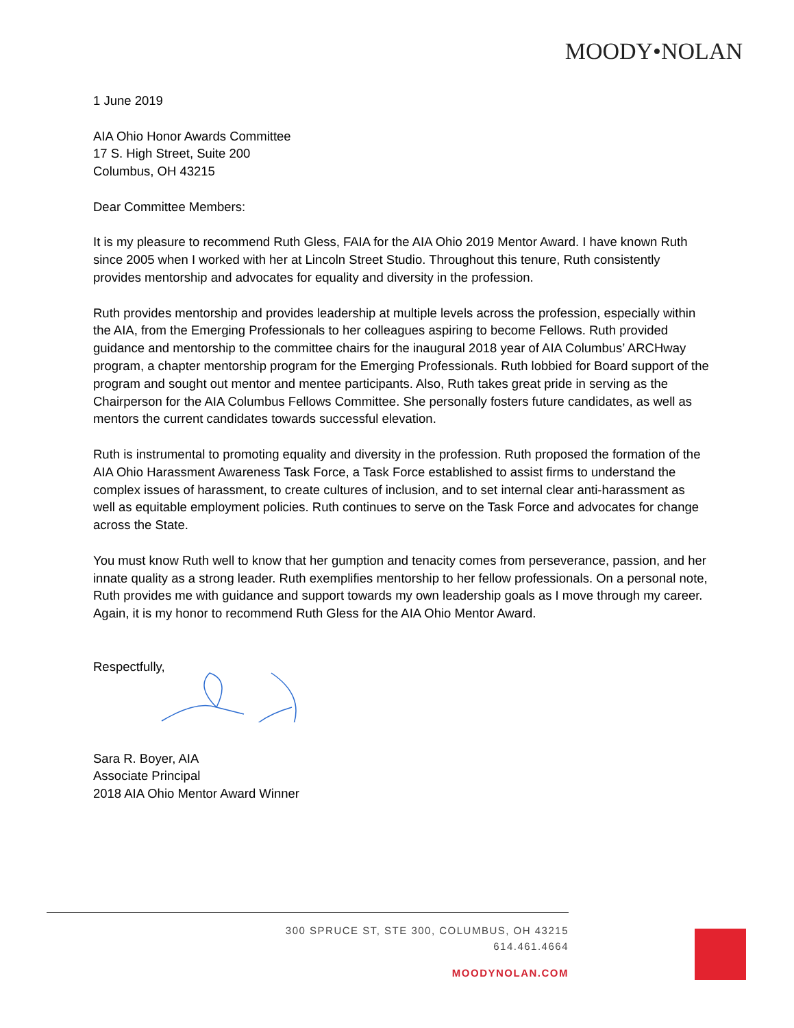MOODY•NOLAN
1 June 2019
AIA Ohio Honor Awards Committee
17 S. High Street, Suite 200
Columbus, OH 43215
Dear Committee Members:
It is my pleasure to recommend Ruth Gless, FAIA for the AIA Ohio 2019 Mentor Award. I have known Ruth since 2005 when I worked with her at Lincoln Street Studio. Throughout this tenure, Ruth consistently provides mentorship and advocates for equality and diversity in the profession.
Ruth provides mentorship and provides leadership at multiple levels across the profession, especially within the AIA, from the Emerging Professionals to her colleagues aspiring to become Fellows. Ruth provided guidance and mentorship to the committee chairs for the inaugural 2018 year of AIA Columbus’ ARCHway program, a chapter mentorship program for the Emerging Professionals. Ruth lobbied for Board support of the program and sought out mentor and mentee participants. Also, Ruth takes great pride in serving as the Chairperson for the AIA Columbus Fellows Committee. She personally fosters future candidates, as well as mentors the current candidates towards successful elevation.
Ruth is instrumental to promoting equality and diversity in the profession. Ruth proposed the formation of the AIA Ohio Harassment Awareness Task Force, a Task Force established to assist firms to understand the complex issues of harassment, to create cultures of inclusion, and to set internal clear anti-harassment as well as equitable employment policies. Ruth continues to serve on the Task Force and advocates for change across the State.
You must know Ruth well to know that her gumption and tenacity comes from perseverance, passion, and her innate quality as a strong leader. Ruth exemplifies mentorship to her fellow professionals. On a personal note, Ruth provides me with guidance and support towards my own leadership goals as I move through my career. Again, it is my honor to recommend Ruth Gless for the AIA Ohio Mentor Award.
Respectfully,
Sara R. Boyer, AIA
Associate Principal
2018 AIA Ohio Mentor Award Winner
300 SPRUCE ST, STE 300, COLUMBUS, OH 43215
614.461.4664
MOODYNOLAN.COM